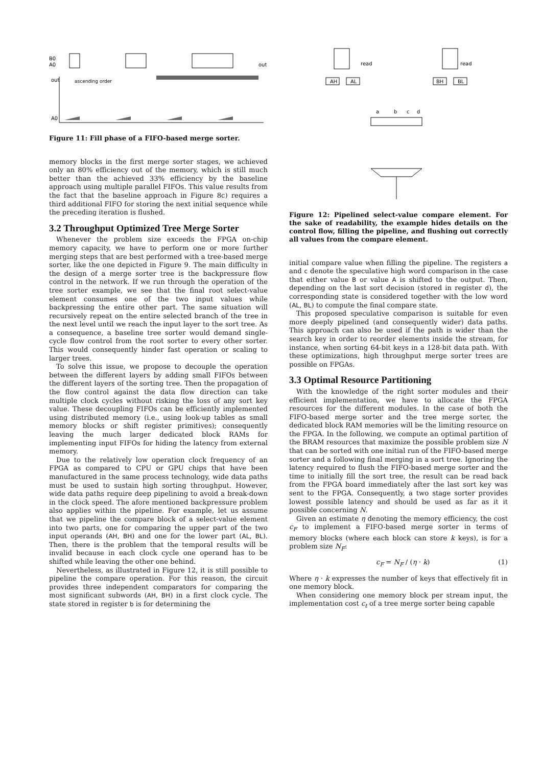B0
A0
out
out
ascending order
A0
Figure 11: Fill phase of a FIFO-based merge sorter.
memory blocks in the first merge sorter stages, we achieved only an 80% efficiency out of the memory, which is still much better than the achieved 33% efficiency by the baseline approach using multiple parallel FIFOs. This value results from the fact that the baseline approach in Figure 8c) requires a third additional FIFO for storing the next initial sequence while the preceding iteration is flushed.
3.2 Throughput Optimized Tree Merge Sorter
Whenever the problem size exceeds the FPGA on-chip memory capacity, we have to perform one or more further merging steps that are best performed with a tree-based merge sorter, like the one depicted in Figure 9. The main difficulty in the design of a merge sorter tree is the backpressure flow control in the network. If we run through the operation of the tree sorter example, we see that the final root select-value element consumes one of the two input values while backpressing the entire other part. The same situation will recursively repeat on the entire selected branch of the tree in the next level until we reach the input layer to the sort tree. As a consequence, a baseline tree sorter would demand single-cycle flow control from the root sorter to every other sorter. This would consequently hinder fast operation or scaling to larger trees.
To solve this issue, we propose to decouple the operation between the different layers by adding small FIFOs between the different layers of the sorting tree. Then the propagation of the flow control against the data flow direction can take multiple clock cycles without risking the loss of any sort key value. These decoupling FIFOs can be efficiently implemented using distributed memory (i.e., using look-up tables as small memory blocks or shift register primitives); consequently leaving the much larger dedicated block RAMs for implementing input FIFOs for hiding the latency from external memory.
Due to the relatively low operation clock frequency of an FPGA as compared to CPU or GPU chips that have been manufactured in the same process technology, wide data paths must be used to sustain high sorting throughput. However, wide data paths require deep pipelining to avoid a break-down in the clock speed. The afore mentioned backpressure problem also applies within the pipeline. For example, let us assume that we pipeline the compare block of a select-value element into two parts, one for comparing the upper part of the two input operands (AH, BH) and one for the lower part (AL, BL). Then, there is the problem that the temporal results will be invalid because in each clock cycle one operand has to be shifted while leaving the other one behind.
Nevertheless, as illustrated in Figure 12, it is still possible to pipeline the compare operation. For this reason, the circuit provides three independent comparators for comparing the most significant subwords (AH, BH) in a first clock cycle. The state stored in register b is for determining the
read
read
AH
AL
BH
BL
a
b
c
d
Figure 12: Pipelined select-value compare element. For the sake of readability, the example hides details on the control flow, filling the pipeline, and flushing out correctly all values from the compare element.
initial compare value when filling the pipeline. The registers a and c denote the speculative high word comparison in the case that either value B or value A is shifted to the output. Then, depending on the last sort decision (stored in register d), the corresponding state is considered together with the low word (AL, BL) to compute the final compare state.
This proposed speculative comparison is suitable for even more deeply pipelined (and consequently wider) data paths. This approach can also be used if the path is wider than the search key in order to reorder elements inside the stream, for instance, when sorting 64-bit keys in a 128-bit data path. With these optimizations, high throughput merge sorter trees are possible on FPGAs.
3.3 Optimal Resource Partitioning
With the knowledge of the right sorter modules and their efficient implementation, we have to allocate the FPGA resources for the different modules. In the case of both the FIFO-based merge sorter and the tree merge sorter, the dedicated block RAM memories will be the limiting resource on the FPGA. In the following, we compute an optimal partition of the BRAM resources that maximize the possible problem size N that can be sorted with one initial run of the FIFO-based merge sorter and a following final merging in a sort tree. Ignoring the latency required to flush the FIFO-based merge sorter and the time to initially fill the sort tree, the result can be read back from the FPGA board immediately after the last sort key was sent to the FPGA. Consequently, a two stage sorter provides lowest possible latency and should be used as far as it it possible concerning N.
Given an estimate η denoting the memory efficiency, the cost c<sub>F</sub> to implement a FIFO-based merge sorter in terms of memory blocks (where each block can store k keys), is for a problem size N<sub>F</sub>:
c<sub>F</sub> = N<sub>F</sub> / (η · k) (1)
Where η · k expresses the number of keys that effectively fit in one memory block.
When considering one memory block per stream input, the implementation cost c<sub>t</sub> of a tree merge sorter being capable